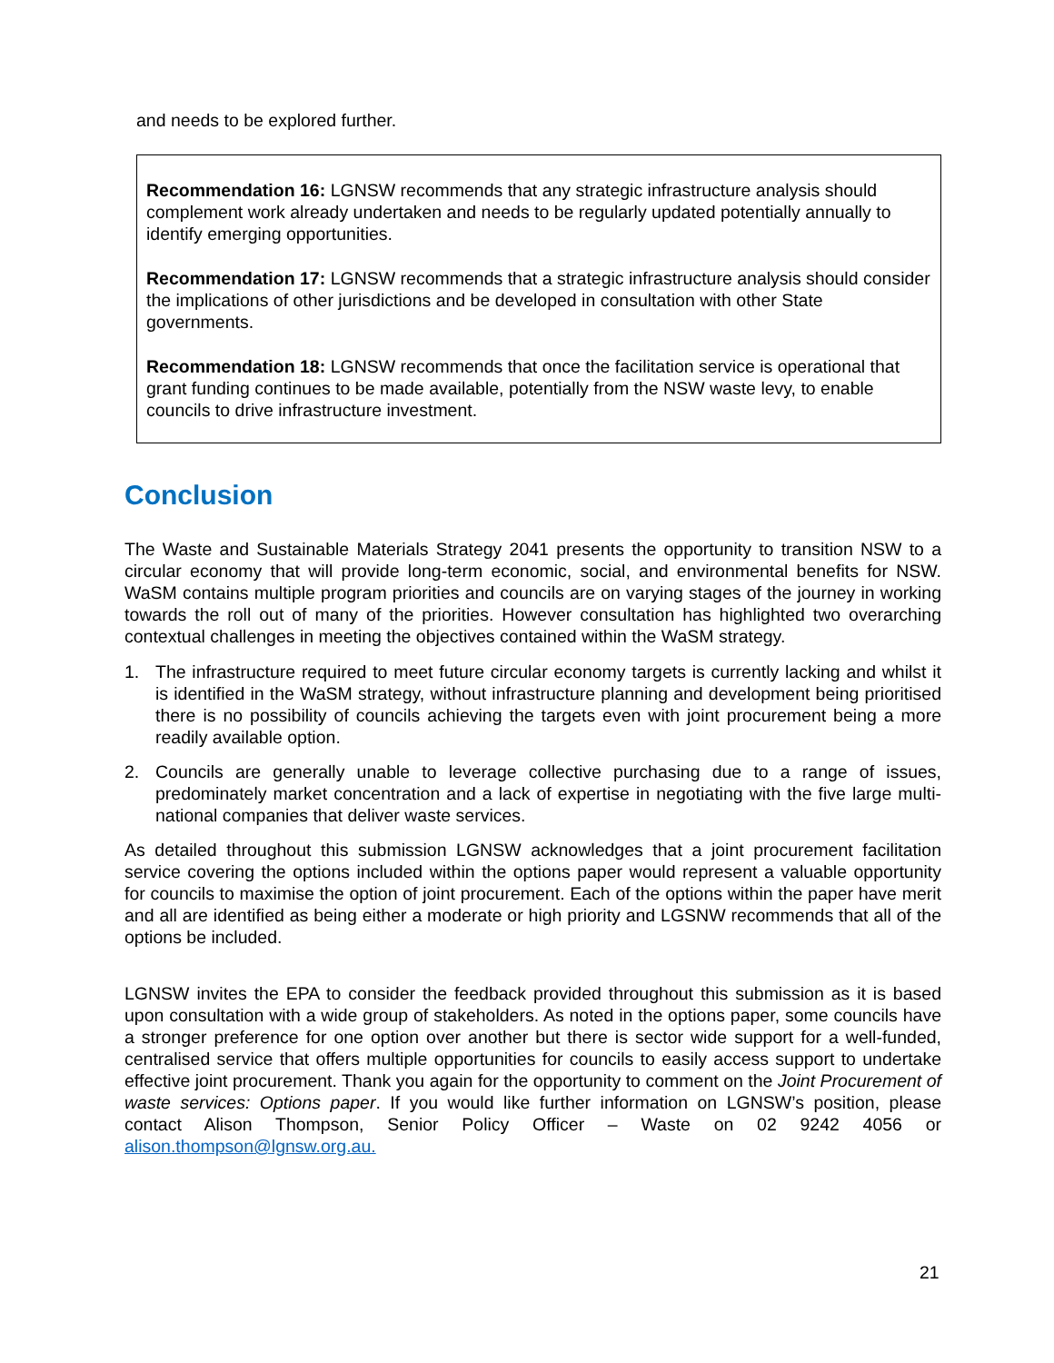and needs to be explored further.
Recommendation 16: LGNSW recommends that any strategic infrastructure analysis should complement work already undertaken and needs to be regularly updated potentially annually to identify emerging opportunities.
Recommendation 17: LGNSW recommends that a strategic infrastructure analysis should consider the implications of other jurisdictions and be developed in consultation with other State governments.
Recommendation 18: LGNSW recommends that once the facilitation service is operational that grant funding continues to be made available, potentially from the NSW waste levy, to enable councils to drive infrastructure investment.
Conclusion
The Waste and Sustainable Materials Strategy 2041 presents the opportunity to transition NSW to a circular economy that will provide long-term economic, social, and environmental benefits for NSW. WaSM contains multiple program priorities and councils are on varying stages of the journey in working towards the roll out of many of the priorities. However consultation has highlighted two overarching contextual challenges in meeting the objectives contained within the WaSM strategy.
1. The infrastructure required to meet future circular economy targets is currently lacking and whilst it is identified in the WaSM strategy, without infrastructure planning and development being prioritised there is no possibility of councils achieving the targets even with joint procurement being a more readily available option.
2. Councils are generally unable to leverage collective purchasing due to a range of issues, predominately market concentration and a lack of expertise in negotiating with the five large multi-national companies that deliver waste services.
As detailed throughout this submission LGNSW acknowledges that a joint procurement facilitation service covering the options included within the options paper would represent a valuable opportunity for councils to maximise the option of joint procurement. Each of the options within the paper have merit and all are identified as being either a moderate or high priority and LGSNW recommends that all of the options be included.
LGNSW invites the EPA to consider the feedback provided throughout this submission as it is based upon consultation with a wide group of stakeholders. As noted in the options paper, some councils have a stronger preference for one option over another but there is sector wide support for a well-funded, centralised service that offers multiple opportunities for councils to easily access support to undertake effective joint procurement. Thank you again for the opportunity to comment on the Joint Procurement of waste services: Options paper. If you would like further information on LGNSW’s position, please contact Alison Thompson, Senior Policy Officer – Waste on 02 9242 4056 or alison.thompson@lgnsw.org.au.
21